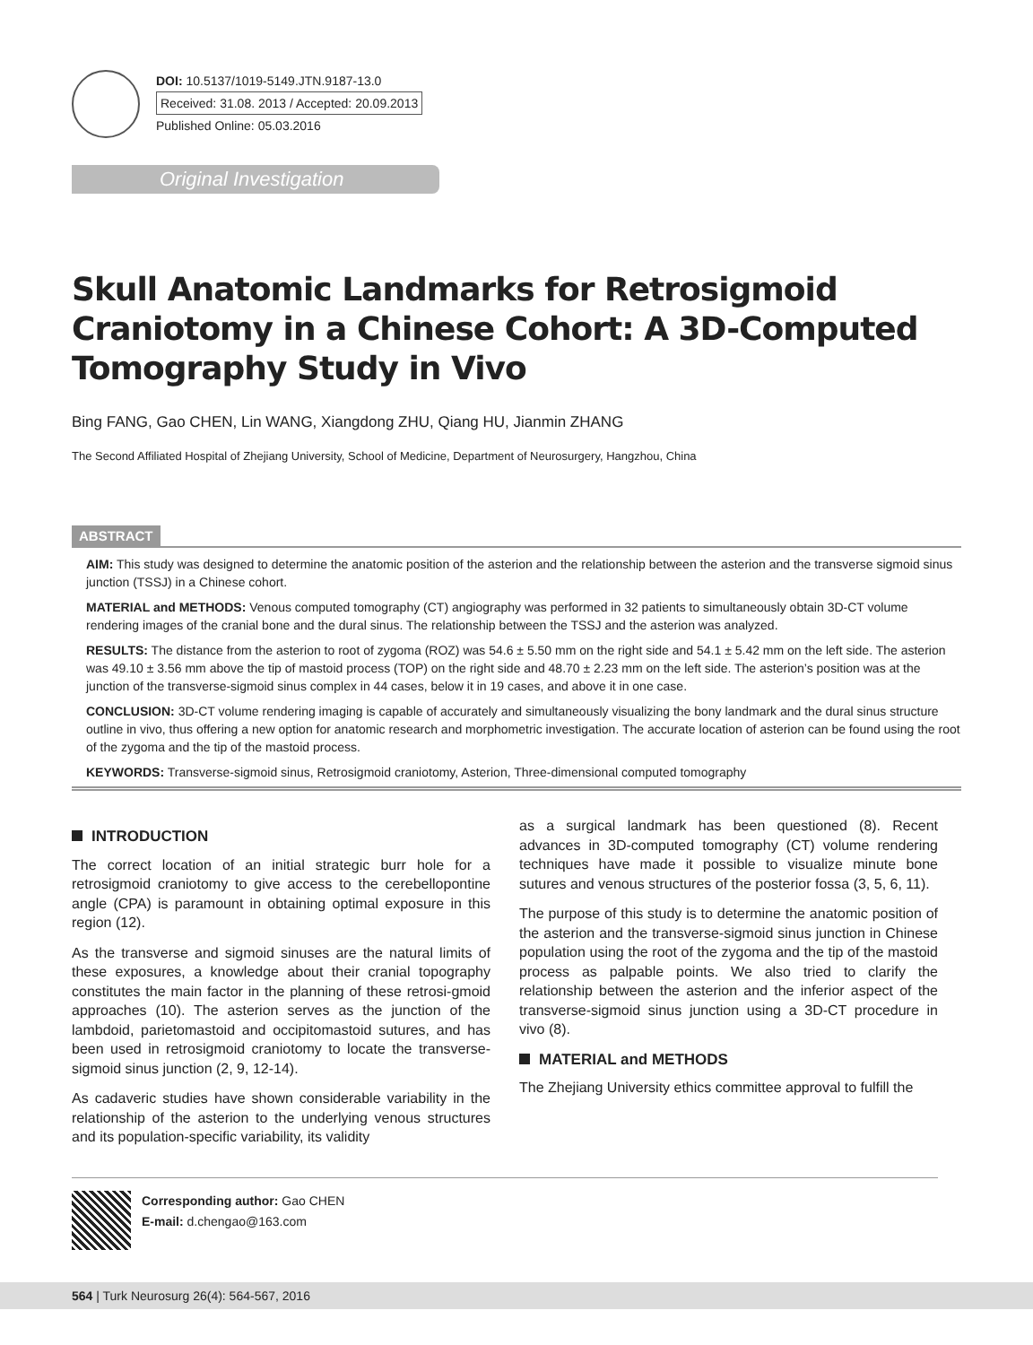DOI: 10.5137/1019-5149.JTN.9187-13.0
Received: 31.08. 2013 / Accepted: 20.09.2013
Published Online: 05.03.2016
Original Investigation
Skull Anatomic Landmarks for Retrosigmoid Craniotomy in a Chinese Cohort: A 3D-Computed Tomography Study in Vivo
Bing FANG, Gao CHEN, Lin WANG, Xiangdong ZHU, Qiang HU, Jianmin ZHANG
The Second Affiliated Hospital of Zhejiang University, School of Medicine, Department of Neurosurgery, Hangzhou, China
ABSTRACT
AIM: This study was designed to determine the anatomic position of the asterion and the relationship between the asterion and the transverse sigmoid sinus junction (TSSJ) in a Chinese cohort.
MATERIAL and METHODS: Venous computed tomography (CT) angiography was performed in 32 patients to simultaneously obtain 3D-CT volume rendering images of the cranial bone and the dural sinus. The relationship between the TSSJ and the asterion was analyzed.
RESULTS: The distance from the asterion to root of zygoma (ROZ) was 54.6 ± 5.50 mm on the right side and 54.1 ± 5.42 mm on the left side. The asterion was 49.10 ± 3.56 mm above the tip of mastoid process (TOP) on the right side and 48.70 ± 2.23 mm on the left side. The asterion’s position was at the junction of the transverse-sigmoid sinus complex in 44 cases, below it in 19 cases, and above it in one case.
CONCLUSION: 3D-CT volume rendering imaging is capable of accurately and simultaneously visualizing the bony landmark and the dural sinus structure outline in vivo, thus offering a new option for anatomic research and morphometric investigation. The accurate location of asterion can be found using the root of the zygoma and the tip of the mastoid process.
KEYWORDS: Transverse-sigmoid sinus, Retrosigmoid craniotomy, Asterion, Three-dimensional computed tomography
INTRODUCTION
The correct location of an initial strategic burr hole for a retrosigmoid craniotomy to give access to the cerebellopontine angle (CPA) is paramount in obtaining optimal exposure in this region (12).
As the transverse and sigmoid sinuses are the natural limits of these exposures, a knowledge about their cranial topography constitutes the main factor in the planning of these retrosi-gmoid approaches (10). The asterion serves as the junction of the lambdoid, parietomastoid and occipitomastoid sutures, and has been used in retrosigmoid craniotomy to locate the transverse-sigmoid sinus junction (2, 9, 12-14).
As cadaveric studies have shown considerable variability in the relationship of the asterion to the underlying venous structures and its population-specific variability, its validity
as a surgical landmark has been questioned (8). Recent advances in 3D-computed tomography (CT) volume rendering techniques have made it possible to visualize minute bone sutures and venous structures of the posterior fossa (3, 5, 6, 11).
The purpose of this study is to determine the anatomic position of the asterion and the transverse-sigmoid sinus junction in Chinese population using the root of the zygoma and the tip of the mastoid process as palpable points. We also tried to clarify the relationship between the asterion and the inferior aspect of the transverse-sigmoid sinus junction using a 3D-CT procedure in vivo (8).
MATERIAL and METHODS
The Zhejiang University ethics committee approval to fulfill the
Corresponding author: Gao CHEN
E-mail: d.chengao@163.com
564 | Turk Neurosurg 26(4): 564-567, 2016